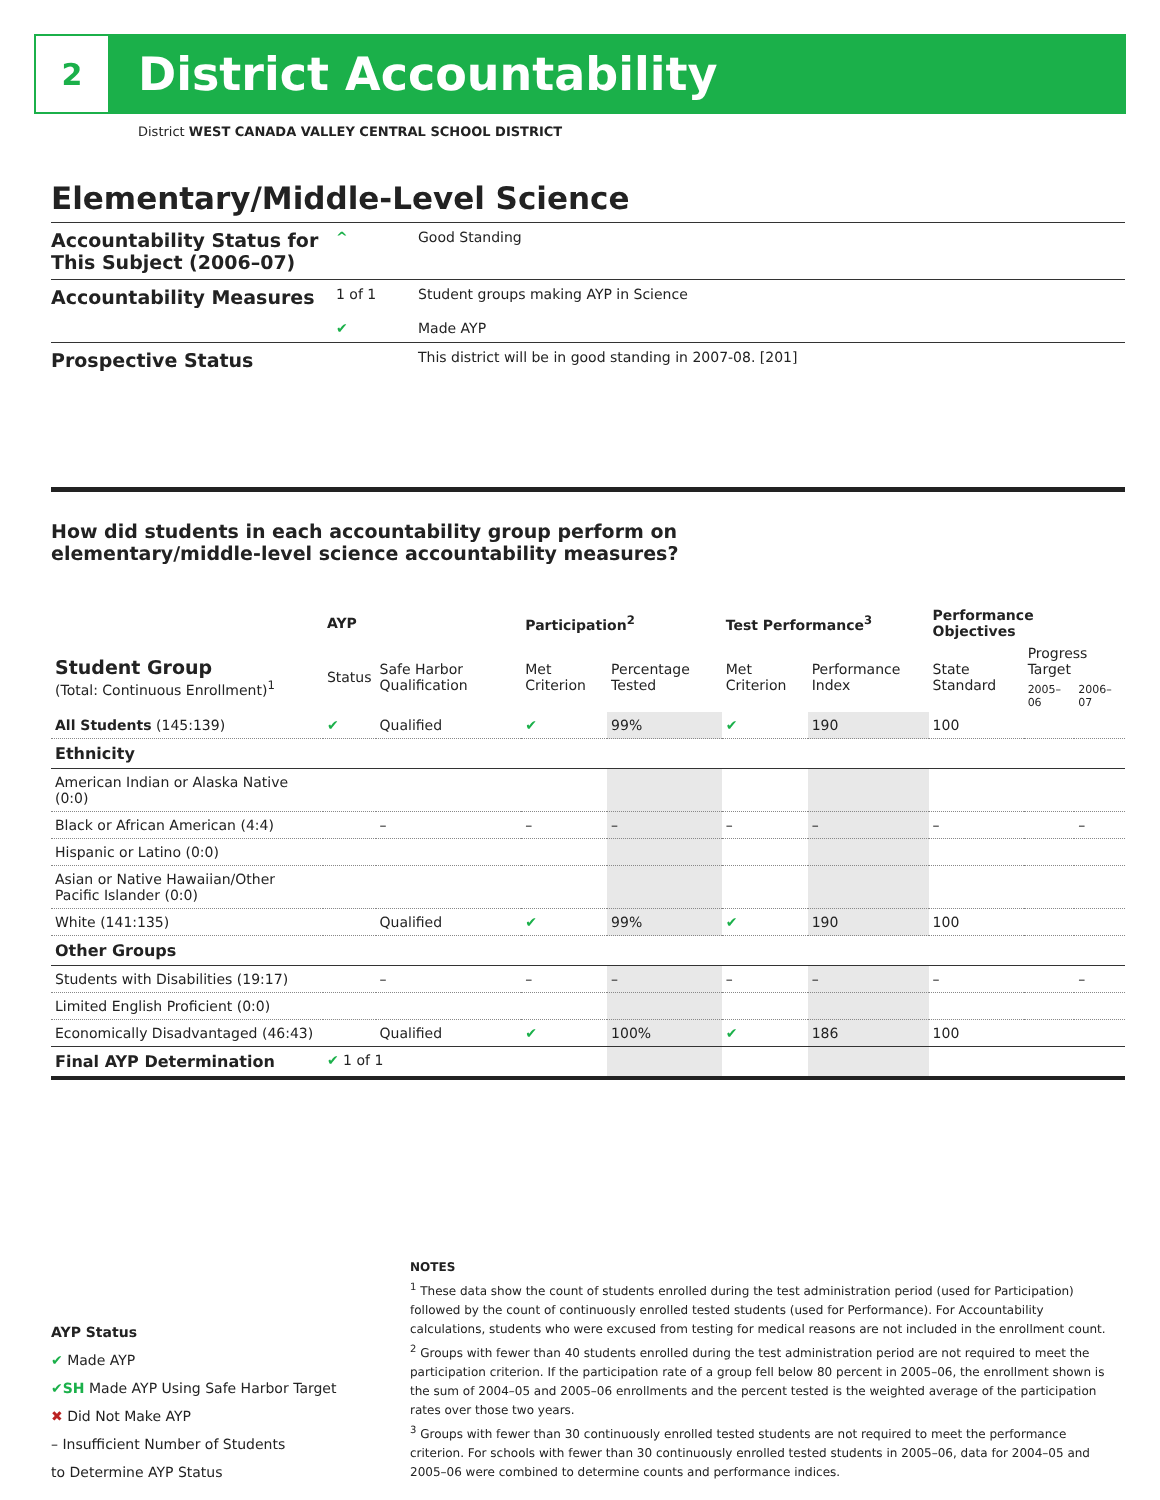2
District Accountability
District WEST CANADA VALLEY CENTRAL SCHOOL DISTRICT
Elementary/Middle-Level Science
| Accountability Status for This Subject (2006–07) | ^ | Good Standing |
| Accountability Measures | 1 of 1 | Student groups making AYP in Science |
| | ✔ | Made AYP |
| Prospective Status | | This district will be in good standing in 2007-08. [201] |
How did students in each accountability group perform on
elementary/middle-level science accountability measures?
| | AYP | | Participation<sup>2</sup> | | Test Performance<sup>3</sup> | | Performance Objectives | | |
| --- | --- | --- | --- | --- | --- | --- | --- | --- | --- |
| Student Group (Total: Continuous Enrollment)<sup>1</sup> | Status | Safe Harbor Qualification | Met Criterion | Percentage Tested | Met Criterion | Performance Index | State Standard | Progress Target | |
| | | | | | | | | 2005–06 | 2006–07 |
| All Students (145:139) | ✔ | Qualified | ✔ | 99% | ✔ | 190 | 100 | | |
| Ethnicity | | | | | | | | | |
| American Indian or Alaska Native (0:0) | | | | | | | | | |
| Black or African American (4:4) | | – | – | – | – | – | – | | – |
| Hispanic or Latino (0:0) | | | | | | | | | |
| Asian or Native Hawaiian/Other Pacific Islander (0:0) | | | | | | | | | |
| White (141:135) | | Qualified | ✔ | 99% | ✔ | 190 | 100 | | |
| Other Groups | | | | | | | | | |
| Students with Disabilities (19:17) | | – | – | – | – | – | – | | – |
| Limited English Proficient (0:0) | | | | | | | | | |
| Economically Disadvantaged (46:43) | | Qualified | ✔ | 100% | ✔ | 186 | 100 | | |
| Final AYP Determination | ✔ 1 of 1 | | | | | | | | |
AYP Status
✔ Made AYP
✔SH Made AYP Using Safe Harbor Target
✖ Did Not Make AYP
– Insufficient Number of Students
to Determine AYP Status
NOTES
<sup>1</sup> These data show the count of students enrolled during the test administration period (used for Participation) followed by the count of continuously enrolled tested students (used for Performance). For Accountability calculations, students who were excused from testing for medical reasons are not included in the enrollment count.
<sup>2</sup> Groups with fewer than 40 students enrolled during the test administration period are not required to meet the participation criterion. If the participation rate of a group fell below 80 percent in 2005–06, the enrollment shown is the sum of 2004–05 and 2005–06 enrollments and the percent tested is the weighted average of the participation rates over those two years.
<sup>3</sup> Groups with fewer than 30 continuously enrolled tested students are not required to meet the performance criterion. For schools with fewer than 30 continuously enrolled tested students in 2005–06, data for 2004–05 and 2005–06 were combined to determine counts and performance indices.